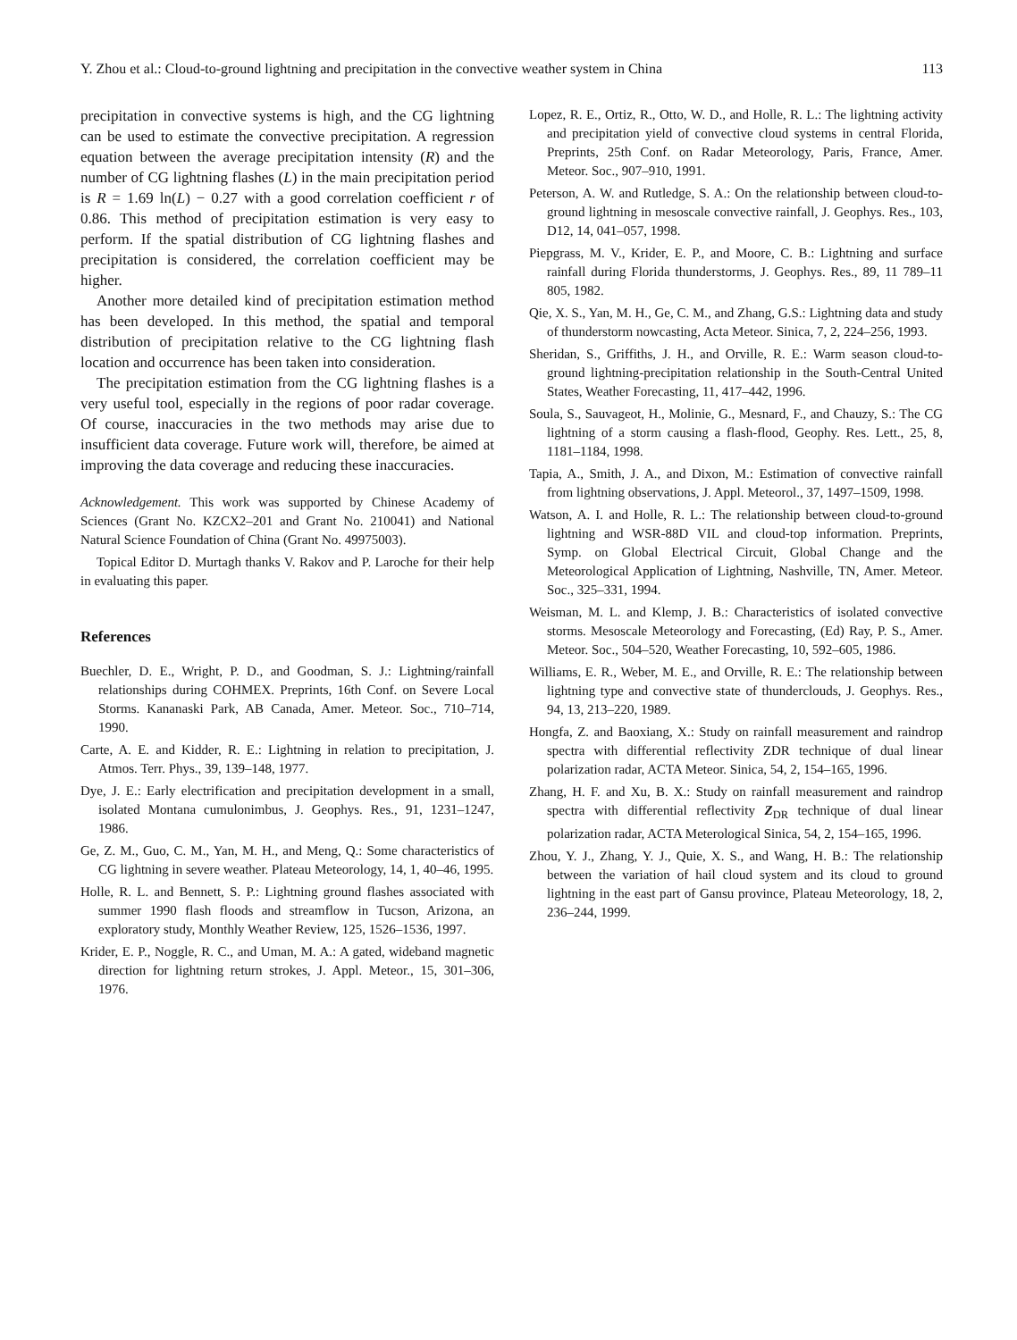Y. Zhou et al.: Cloud-to-ground lightning and precipitation in the convective weather system in China 113
precipitation in convective systems is high, and the CG lightning can be used to estimate the convective precipitation. A regression equation between the average precipitation intensity (R) and the number of CG lightning flashes (L) in the main precipitation period is R = 1.69 ln(L) − 0.27 with a good correlation coefficient r of 0.86. This method of precipitation estimation is very easy to perform. If the spatial distribution of CG lightning flashes and precipitation is considered, the correlation coefficient may be higher.
Another more detailed kind of precipitation estimation method has been developed. In this method, the spatial and temporal distribution of precipitation relative to the CG lightning flash location and occurrence has been taken into consideration.
The precipitation estimation from the CG lightning flashes is a very useful tool, especially in the regions of poor radar coverage. Of course, inaccuracies in the two methods may arise due to insufficient data coverage. Future work will, therefore, be aimed at improving the data coverage and reducing these inaccuracies.
Acknowledgement. This work was supported by Chinese Academy of Sciences (Grant No. KZCX2–201 and Grant No. 210041) and National Natural Science Foundation of China (Grant No. 49975003).
Topical Editor D. Murtagh thanks V. Rakov and P. Laroche for their help in evaluating this paper.
References
Buechler, D. E., Wright, P. D., and Goodman, S. J.: Lightning/rainfall relationships during COHMEX. Preprints, 16th Conf. on Severe Local Storms. Kananaski Park, AB Canada, Amer. Meteor. Soc., 710–714, 1990.
Carte, A. E. and Kidder, R. E.: Lightning in relation to precipitation, J. Atmos. Terr. Phys., 39, 139–148, 1977.
Dye, J. E.: Early electrification and precipitation development in a small, isolated Montana cumulonimbus, J. Geophys. Res., 91, 1231–1247, 1986.
Ge, Z. M., Guo, C. M., Yan, M. H., and Meng, Q.: Some characteristics of CG lightning in severe weather. Plateau Meteorology, 14, 1, 40–46, 1995.
Holle, R. L. and Bennett, S. P.: Lightning ground flashes associated with summer 1990 flash floods and streamflow in Tucson, Arizona, an exploratory study, Monthly Weather Review, 125, 1526–1536, 1997.
Krider, E. P., Noggle, R. C., and Uman, M. A.: A gated, wideband magnetic direction for lightning return strokes, J. Appl. Meteor., 15, 301–306, 1976.
Lopez, R. E., Ortiz, R., Otto, W. D., and Holle, R. L.: The lightning activity and precipitation yield of convective cloud systems in central Florida, Preprints, 25th Conf. on Radar Meteorology, Paris, France, Amer. Meteor. Soc., 907–910, 1991.
Peterson, A. W. and Rutledge, S. A.: On the relationship between cloud-to-ground lightning in mesoscale convective rainfall, J. Geophys. Res., 103, D12, 14, 041–057, 1998.
Piepgrass, M. V., Krider, E. P., and Moore, C. B.: Lightning and surface rainfall during Florida thunderstorms, J. Geophys. Res., 89, 11 789–11 805, 1982.
Qie, X. S., Yan, M. H., Ge, C. M., and Zhang, G.S.: Lightning data and study of thunderstorm nowcasting, Acta Meteor. Sinica, 7, 2, 224–256, 1993.
Sheridan, S., Griffiths, J. H., and Orville, R. E.: Warm season cloud-to-ground lightning-precipitation relationship in the South-Central United States, Weather Forecasting, 11, 417–442, 1996.
Soula, S., Sauvageot, H., Molinie, G., Mesnard, F., and Chauzy, S.: The CG lightning of a storm causing a flash-flood, Geophy. Res. Lett., 25, 8, 1181–1184, 1998.
Tapia, A., Smith, J. A., and Dixon, M.: Estimation of convective rainfall from lightning observations, J. Appl. Meteorol., 37, 1497–1509, 1998.
Watson, A. I. and Holle, R. L.: The relationship between cloud-to-ground lightning and WSR-88D VIL and cloud-top information. Preprints, Symp. on Global Electrical Circuit, Global Change and the Meteorological Application of Lightning, Nashville, TN, Amer. Meteor. Soc., 325–331, 1994.
Weisman, M. L. and Klemp, J. B.: Characteristics of isolated convective storms. Mesoscale Meteorology and Forecasting, (Ed) Ray, P. S., Amer. Meteor. Soc., 504–520, Weather Forecasting, 10, 592–605, 1986.
Williams, E. R., Weber, M. E., and Orville, R. E.: The relationship between lightning type and convective state of thunderclouds, J. Geophys. Res., 94, 13, 213–220, 1989.
Hongfa, Z. and Baoxiang, X.: Study on rainfall measurement and raindrop spectra with differential reflectivity ZDR technique of dual linear polarization radar, ACTA Meteor. Sinica, 54, 2, 154–165, 1996.
Zhang, H. F. and Xu, B. X.: Study on rainfall measurement and raindrop spectra with differential reflectivity Z<sub>DR</sub> technique of dual linear polarization radar, ACTA Meterological Sinica, 54, 2, 154–165, 1996.
Zhou, Y. J., Zhang, Y. J., Quie, X. S., and Wang, H. B.: The relationship between the variation of hail cloud system and its cloud to ground lightning in the east part of Gansu province, Plateau Meteorology, 18, 2, 236–244, 1999.